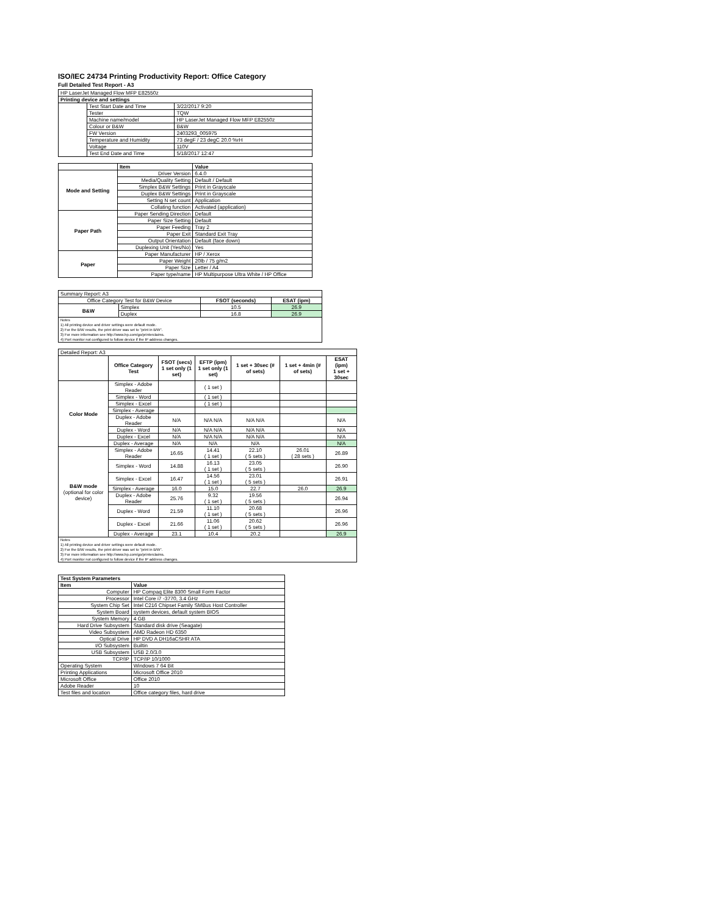ISO/IEC 24734 Printing Productivity Report: Office Category
Full Detailed Test Report - A3
| HP LaserJet Managed Flow MFP E82550z | | |
| Printing device and settings | | |
| | Test Start Date and Time | 3/22/2017 9:20 |
| | Tester | TQW |
| | Machine name/model | HP LaserJet Managed Flow MFP E82550z |
| | Colour or B&W | B&W |
| | FW Version | 2403293_005975 |
| | Temperature and Humidity | 73 degF / 23 degC 20.0 %rH |
| | Voltage | 110V |
| | Test End Date and Time | 5/18/2017 12:47 |
| | Item | Value |
| --- | --- | --- |
| Mode and Setting | Driver Version | 6.4.0 |
| | Media/Quality Setting | Default / Default |
| | Simplex B&W Settings | Print in Grayscale |
| | Duplex B&W Settings | Print in Grayscale |
| | Setting N set count | Application |
| | Collating function | Activated (application) |
| Paper Path | Paper Sending Direction | Default |
| | Paper Size Setting | Default |
| | Paper Feeding | Tray 2 |
| | Paper Exit | Standard Exit Tray |
| | Output Orientation | Default (face down) |
| | Duplexing Unit (Yes/No) | Yes |
| Paper | Paper Manufacturer | HP / Xerox |
| | Paper Weight | 20lb / 75 g/m2 |
| | Paper Size | Letter / A4 |
| | Paper type/name | HP Multipurpose Ultra White / HP Office |
| Summary Report: A3 | | | |
| Office Category Test for B&W Device | | FSOT (seconds) | ESAT (ipm) |
| B&W | Simplex | 10.5 | 26.9 |
| | Duplex | 16.8 | 26.9 |
| Notes 1) All printing device and driver settings were default mode. 2) For the B/W results, the print driver was set to "print in B/W". 3) For more information see http://www.hp.com/go/printerclaims. 4) Port monitor not configured to follow device if the IP address changes. | | | |
| Detailed Report: A3 | | | | | | |
| | Office Category Test | FSOT (secs) 1 set only (1 set) | EFTP (ipm) 1 set only (1 set) | 1 set + 30sec (# of sets) | 1 set + 4min (# of sets) | ESAT (ipm) 1 set + 30sec |
| Color Mode | Simplex - Adobe Reader | | ( 1 set ) | | | |
| | Simplex - Word | | ( 1 set ) | | | |
| | Simplex - Excel | | ( 1 set ) | | | |
| | Simplex - Average | | | | | |
| | Duplex - Adobe Reader | N/A | N/A N/A | N/A N/A | | N/A |
| | Duplex - Word | N/A | N/A N/A | N/A N/A | | N/A |
| | Duplex - Excel | N/A | N/A N/A | N/A N/A | | N/A |
| | Duplex - Average | N/A | N/A | N/A | | N/A |
| B&W mode (optional for color device) | Simplex - Adobe Reader | 16.65 | 14.41 ( 1 set ) | 22.10 ( 5 sets ) | 26.01 ( 28 sets ) | 26.89 |
| | Simplex - Word | 14.88 | 16.13 ( 1 set ) | 23.05 ( 5 sets ) | | 26.90 |
| | Simplex - Excel | 16.47 | 14.56 ( 1 set ) | 23.01 ( 5 sets ) | | 26.91 |
| | Simplex - Average | 16.0 | 15.0 | 22.7 | 26.0 | 26.9 |
| | Duplex - Adobe Reader | 25.76 | 9.32 ( 1 set ) | 19.56 ( 5 sets ) | | 26.94 |
| | Duplex - Word | 21.59 | 11.10 ( 1 set ) | 20.68 ( 5 sets ) | | 26.96 |
| | Duplex - Excel | 21.66 | 11.06 ( 1 set ) | 20.62 ( 5 sets ) | | 26.96 |
| | Duplex - Average | 23.1 | 10.4 | 20.2 | | 26.9 |
| Notes 1) All printing device and driver settings were default mode. 2) For the B/W results, the print driver was set to "print in B/W". 3) For more information see http://www.hp.com/go/printerclaims. 4) Port monitor not configured to follow device if the IP address changes. | | | | | | |
| Test System Parameters | |
| --- | --- |
| Item | Value |
| Computer | HP Compaq Elite 8300 Small Form Factor |
| Processor | Intel Core i7 -3770, 3.4 GHz |
| System Chip Set | Intel C216 Chipset Family SMBus Host Controller |
| System Board | system devices, default system BIOS |
| System Memory | 4 GB |
| Hard Drive Subsystem | Standard disk drive (Seagate) |
| Video Subsystem | AMD Radeon HD 6350 |
| Optical Drive | HP DVD A DH16aCSHR ATA |
| I/O Subsystem | Builtin |
| USB Subsystem | USB 2.0/3.0 |
| TCP/IP | TCP/IP 10/1000 |
| Operating System | Windows 7 64 Bit |
| Printing Applications | Microsoft Office 2010 |
| Microsoft Office | Office 2010 |
| Adobe Reader | 10 |
| Test files and location | Office category files, hard drive |